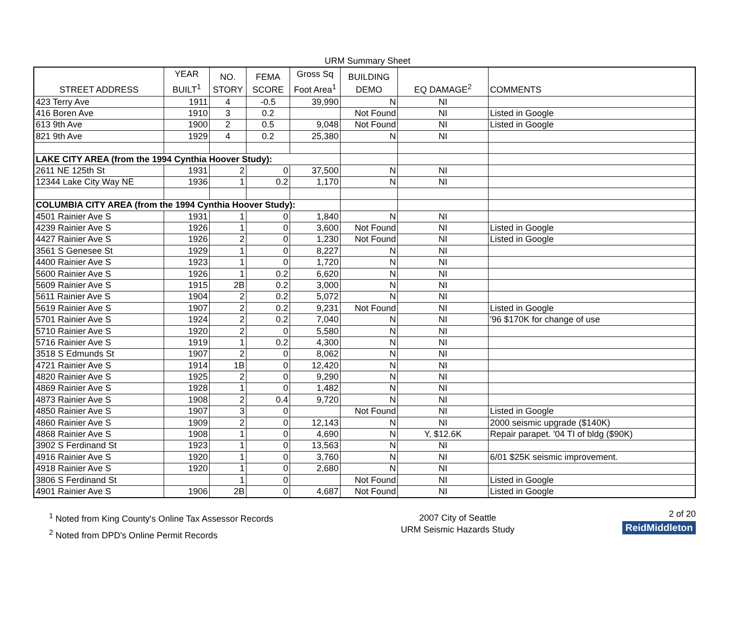URM Summary Sheet
| STREET ADDRESS | YEAR BUILT<sup>1</sup> | NO. STORY | FEMA SCORE | Gross Sq Foot Area<sup>1</sup> | BUILDING DEMO | EQ DAMAGE<sup>2</sup> | COMMENTS |
| --- | --- | --- | --- | --- | --- | --- | --- |
| 423 Terry Ave | 1911 | 4 | -0.5 | 39,990 | N | NI | |
| 416 Boren Ave | 1910 | 3 | 0.2 | | Not Found | NI | Listed in Google |
| 613 9th Ave | 1900 | 2 | 0.5 | 9,048 | Not Found | NI | Listed in Google |
| 821 9th Ave | 1929 | 4 | 0.2 | 25,380 | N | NI | |
| LAKE CITY AREA (from the 1994 Cynthia Hoover Study): | | | | | | | |
| 2611 NE 125th St | 1931 | 2 | 0 | 37,500 | N | NI | |
| 12344 Lake City Way NE | 1936 | 1 | 0.2 | 1,170 | N | NI | |
| COLUMBIA CITY AREA (from the 1994 Cynthia Hoover Study): | | | | | | | |
| 4501 Rainier Ave S | 1931 | 1 | 0 | 1,840 | N | NI | |
| 4239 Rainier Ave S | 1926 | 1 | 0 | 3,600 | Not Found | NI | Listed in Google |
| 4427 Rainier Ave S | 1926 | 2 | 0 | 1,230 | Not Found | NI | Listed in Google |
| 3561 S Genesee St | 1929 | 1 | 0 | 8,227 | N | NI | |
| 4400 Rainier Ave S | 1923 | 1 | 0 | 1,720 | N | NI | |
| 5600 Rainier Ave S | 1926 | 1 | 0.2 | 6,620 | N | NI | |
| 5609 Rainier Ave S | 1915 | 2B | 0.2 | 3,000 | N | NI | |
| 5611 Rainier Ave S | 1904 | 2 | 0.2 | 5,072 | N | NI | |
| 5619 Rainier Ave S | 1907 | 2 | 0.2 | 9,231 | Not Found | NI | Listed in Google |
| 5701 Rainier Ave S | 1924 | 2 | 0.2 | 7,040 | N | NI | '96 $170K for change of use |
| 5710 Rainier Ave S | 1920 | 2 | 0 | 5,580 | N | NI | |
| 5716 Rainier Ave S | 1919 | 1 | 0.2 | 4,300 | N | NI | |
| 3518 S Edmunds St | 1907 | 2 | 0 | 8,062 | N | NI | |
| 4721 Rainier Ave S | 1914 | 1B | 0 | 12,420 | N | NI | |
| 4820 Rainier Ave S | 1925 | 2 | 0 | 9,290 | N | NI | |
| 4869 Rainier Ave S | 1928 | 1 | 0 | 1,482 | N | NI | |
| 4873 Rainier Ave S | 1908 | 2 | 0.4 | 9,720 | N | NI | |
| 4850 Rainier Ave S | 1907 | 3 | 0 | | Not Found | NI | Listed in Google |
| 4860 Rainier Ave S | 1909 | 2 | 0 | 12,143 | N | NI | 2000 seismic upgrade ($140K) |
| 4868 Rainier Ave S | 1908 | 1 | 0 | 4,690 | N | Y, $12.6K | Repair parapet. '04 TI of bldg ($90K) |
| 3902 S Ferdinand St | 1923 | 1 | 0 | 13,563 | N | NI | |
| 4916 Rainier Ave S | 1920 | 1 | 0 | 3,760 | N | NI | 6/01 $25K seismic improvement. |
| 4918 Rainier Ave S | 1920 | 1 | 0 | 2,680 | N | NI | |
| 3806 S Ferdinand St | | 1 | 0 | | Not Found | NI | Listed in Google |
| 4901 Rainier Ave S | 1906 | 2B | 0 | 4,687 | Not Found | NI | Listed in Google |
<sup>1</sup> Noted from King County's Online Tax Assessor Records
<sup>2</sup> Noted from DPD's Online Permit Records
2007 City of Seattle
URM Seismic Hazards Study
2 of 20
ReidMiddleton